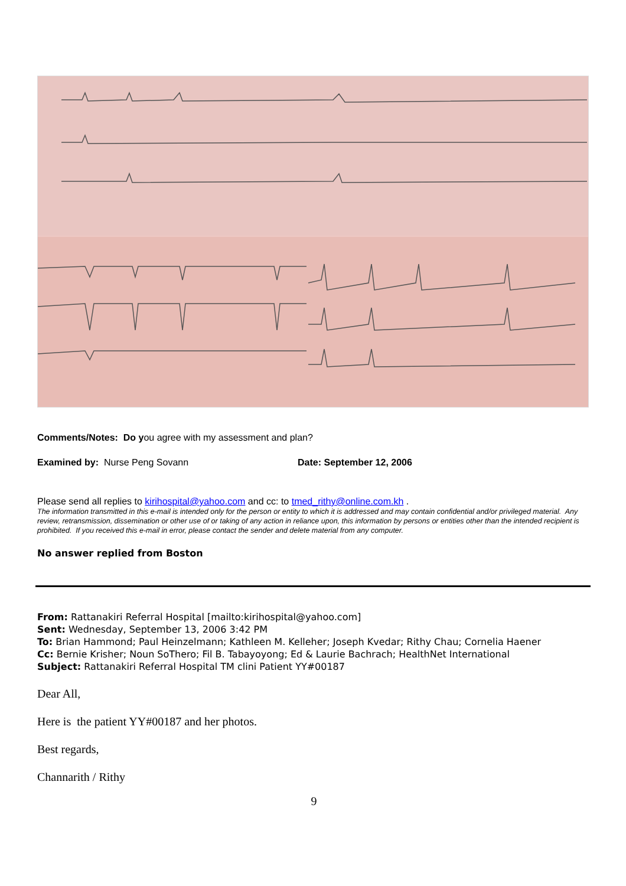Comments/Notes: Do you agree with my assessment and plan?
Examined by: Nurse Peng Sovann Date: September 12, 2006
Please send all replies to kirihospital@yahoo.com and cc: to tmed_rithy@online.com.kh .
The information transmitted in this e-mail is intended only for the person or entity to which it is addressed and may contain confidential and/or privileged material. Any review, retransmission, dissemination or other use of or taking of any action in reliance upon, this information by persons or entities other than the intended recipient is prohibited. If you received this e-mail in error, please contact the sender and delete material from any computer.
No answer replied from Boston
From: Rattanakiri Referral Hospital [mailto:kirihospital@yahoo.com]
Sent: Wednesday, September 13, 2006 3:42 PM
To: Brian Hammond; Paul Heinzelmann; Kathleen M. Kelleher; Joseph Kvedar; Rithy Chau; Cornelia Haener
Cc: Bernie Krisher; Noun SoThero; Fil B. Tabayoyong; Ed & Laurie Bachrach; HealthNet International
Subject: Rattanakiri Referral Hospital TM clini Patient YY#00187
Dear All,
Here is the patient YY#00187 and her photos.
Best regards,
Channarith / Rithy
9